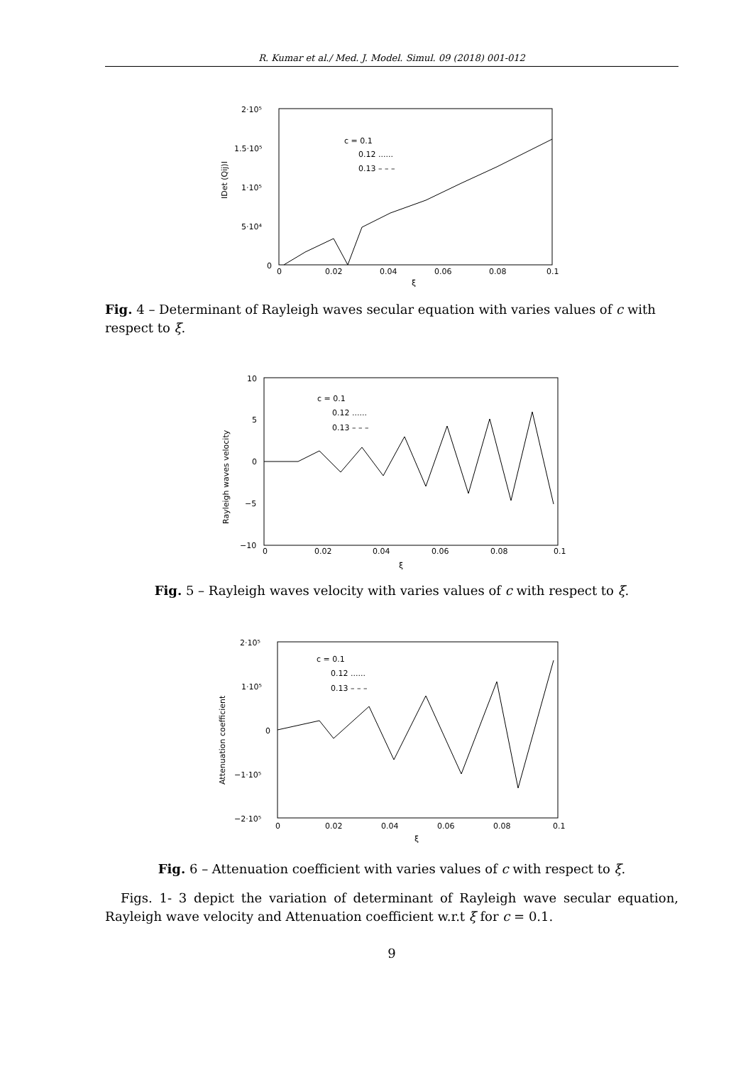R. Kumar et al./ Med. J. Model. Simul. 09 (2018) 001-012
2·10⁵
1.5·10⁵
1·10⁵
5·10⁴
0
0
0.02
0.04
0.06
0.08
0.1
ξ
IDet (Qij)I
c = 0.1
0.12 ......
0.13 – – –
Fig. 4 – Determinant of Rayleigh waves secular equation with varies values of c with respect to ξ.
10
5
0
−5
−10
0
0.02
0.04
0.06
0.08
0.1
ξ
Rayleigh waves velocity
c = 0.1
0.12 ......
0.13 – – –
Fig. 5 – Rayleigh waves velocity with varies values of c with respect to ξ.
2·10⁵
1·10⁵
0
−1·10⁵
−2·10⁵
0
0.02
0.04
0.06
0.08
0.1
ξ
Attenuation coefficient
c = 0.1
0.12 ......
0.13 – – –
Fig. 6 – Attenuation coefficient with varies values of c with respect to ξ.
Figs. 1- 3 depict the variation of determinant of Rayleigh wave secular equation, Rayleigh wave velocity and Attenuation coefficient w.r.t ξ for c = 0.1.
9